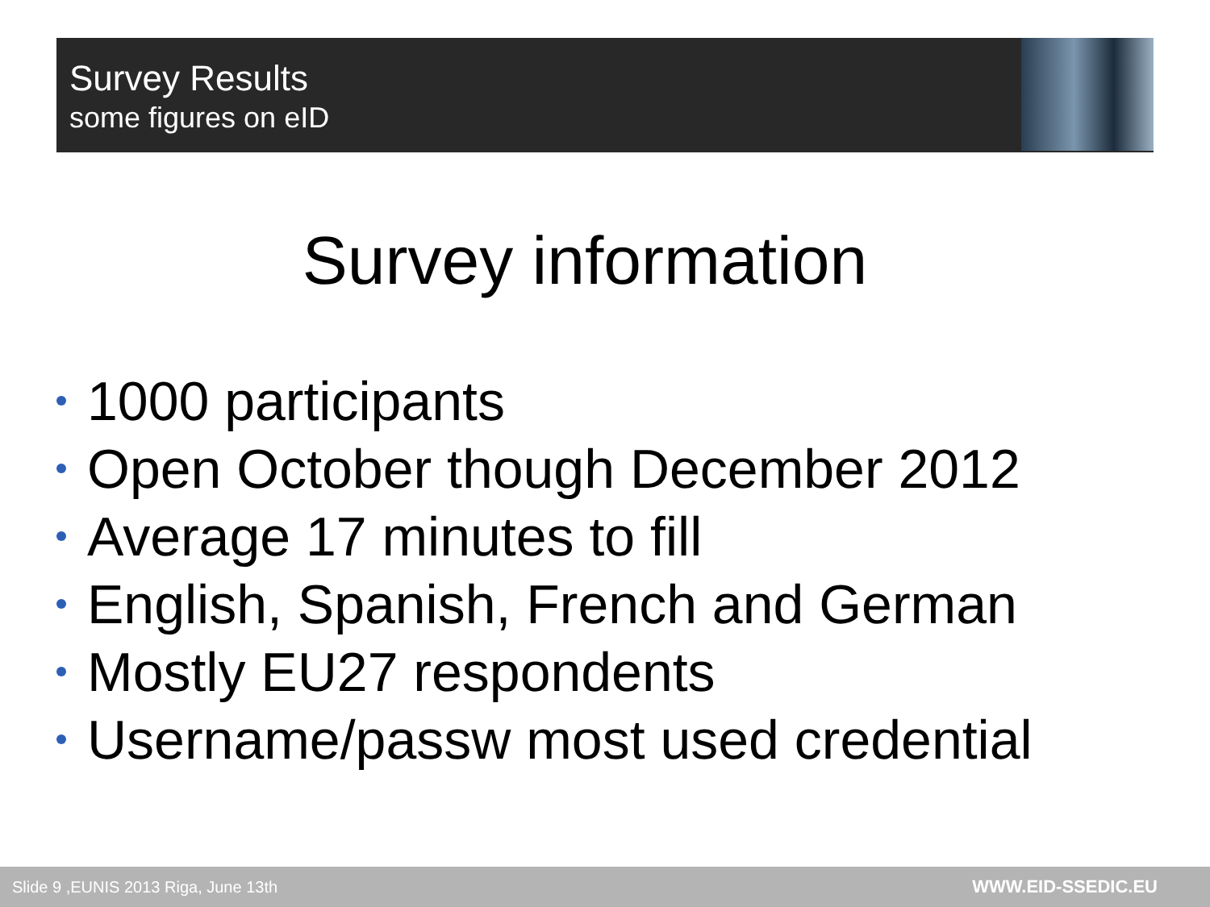Survey Results
some figures on eID
Survey information
1000 participants
Open October though December 2012
Average 17 minutes to fill
English, Spanish, French and German
Mostly EU27 respondents
Username/passw most used credential
Slide 9 ,EUNIS 2013 Riga, June 13th WWW.EID-SSEDIC.EU